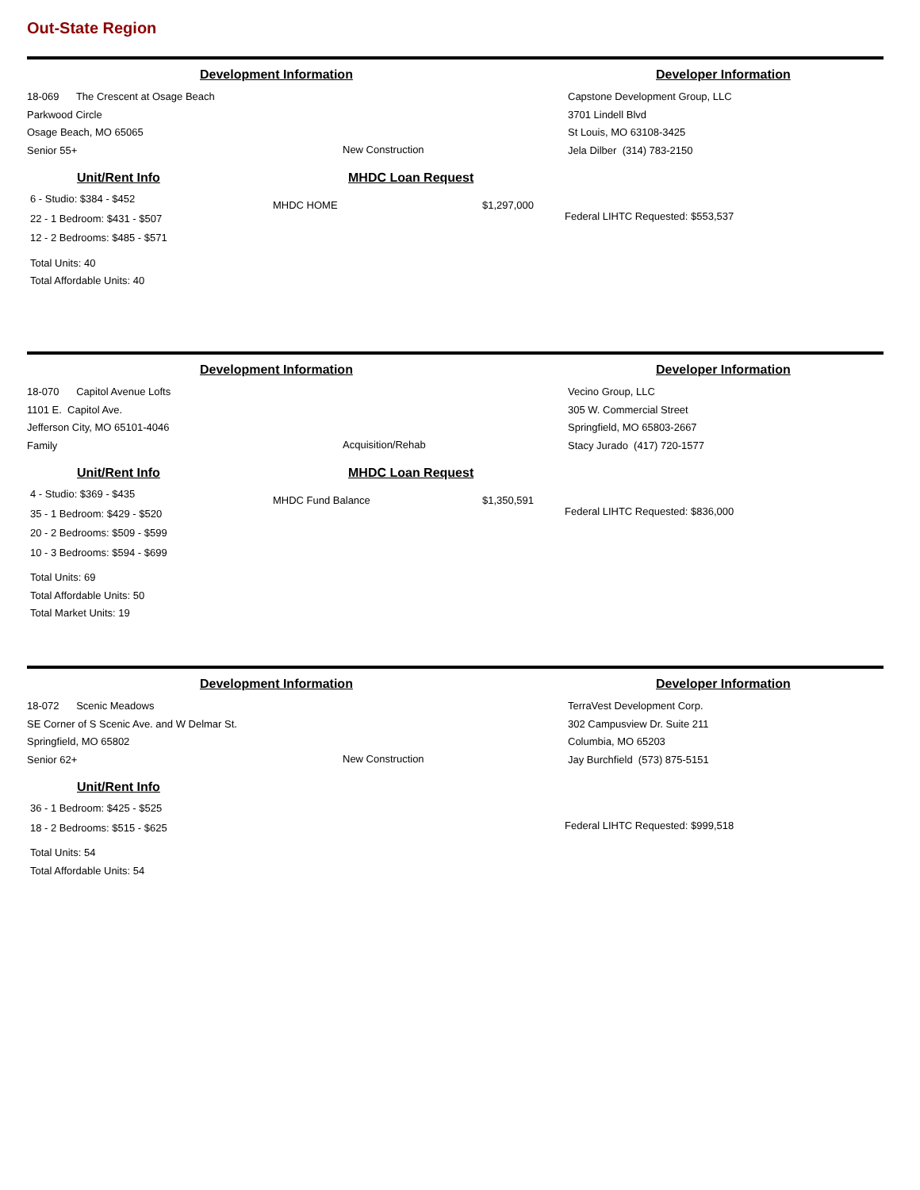Out-State Region
Development Information
18-069 The Crescent at Osage Beach
Parkwood Circle
Osage Beach, MO 65065
Senior 55+
New Construction
Developer Information
Capstone Development Group, LLC
3701 Lindell Blvd
St Louis, MO 63108-3425
Jela Dilber (314) 783-2150
Unit/Rent Info
6 - Studio: $384 - $452
22 - 1 Bedroom: $431 - $507
12 - 2 Bedrooms: $485 - $571
Total Units: 40
Total Affordable Units: 40
MHDC Loan Request
MHDC HOME $1,297,000
Federal LIHTC Requested: $553,537
Development Information
18-070 Capitol Avenue Lofts
1101 E. Capitol Ave.
Jefferson City, MO 65101-4046
Family
Acquisition/Rehab
Developer Information
Vecino Group, LLC
305 W. Commercial Street
Springfield, MO 65803-2667
Stacy Jurado (417) 720-1577
Unit/Rent Info
4 - Studio: $369 - $435
35 - 1 Bedroom: $429 - $520
20 - 2 Bedrooms: $509 - $599
10 - 3 Bedrooms: $594 - $699
Total Units: 69
Total Affordable Units: 50
Total Market Units: 19
MHDC Loan Request
MHDC Fund Balance $1,350,591
Federal LIHTC Requested: $836,000
Development Information
18-072 Scenic Meadows
SE Corner of S Scenic Ave. and W Delmar St.
Springfield, MO 65802
Senior 62+
New Construction
Developer Information
TerraVest Development Corp.
302 Campusview Dr. Suite 211
Columbia, MO 65203
Jay Burchfield (573) 875-5151
Unit/Rent Info
36 - 1 Bedroom: $425 - $525
18 - 2 Bedrooms: $515 - $625
Total Units: 54
Total Affordable Units: 54
Federal LIHTC Requested: $999,518